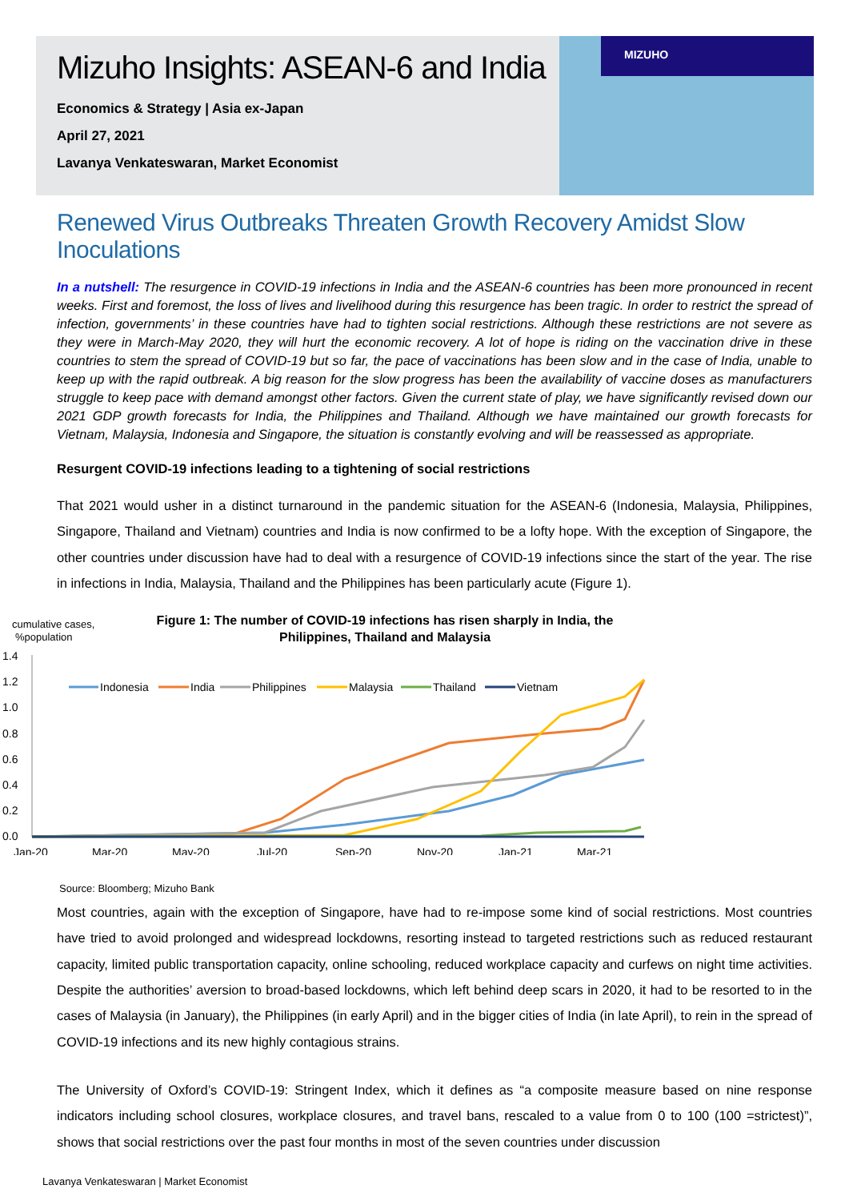Mizuho Insights: ASEAN-6 and India
Economics & Strategy | Asia ex-Japan
April 27, 2021
Lavanya Venkateswaran, Market Economist
MIZUHO
Renewed Virus Outbreaks Threaten Growth Recovery Amidst Slow Inoculations
In a nutshell: The resurgence in COVID-19 infections in India and the ASEAN-6 countries has been more pronounced in recent weeks. First and foremost, the loss of lives and livelihood during this resurgence has been tragic. In order to restrict the spread of infection, governments’ in these countries have had to tighten social restrictions. Although these restrictions are not severe as they were in March-May 2020, they will hurt the economic recovery. A lot of hope is riding on the vaccination drive in these countries to stem the spread of COVID-19 but so far, the pace of vaccinations has been slow and in the case of India, unable to keep up with the rapid outbreak. A big reason for the slow progress has been the availability of vaccine doses as manufacturers struggle to keep pace with demand amongst other factors. Given the current state of play, we have significantly revised down our 2021 GDP growth forecasts for India, the Philippines and Thailand. Although we have maintained our growth forecasts for Vietnam, Malaysia, Indonesia and Singapore, the situation is constantly evolving and will be reassessed as appropriate.
Resurgent COVID-19 infections leading to a tightening of social restrictions
That 2021 would usher in a distinct turnaround in the pandemic situation for the ASEAN-6 (Indonesia, Malaysia, Philippines, Singapore, Thailand and Vietnam) countries and India is now confirmed to be a lofty hope. With the exception of Singapore, the other countries under discussion have had to deal with a resurgence of COVID-19 infections since the start of the year. The rise in infections in India, Malaysia, Thailand and the Philippines has been particularly acute (Figure 1).
cumulative cases,
%population
Figure 1: The number of COVID-19 infections has risen sharply in India, the
Philippines, Thailand and Malaysia
1.4
1.2
1.0
0.8
0.6
0.4
0.2
0.0
Jan-20
Mar-20
May-20
Jul-20
Sep-20
Nov-20
Jan-21
Mar-21
Indonesia
India
Philippines
Malaysia
Thailand
Vietnam
Source: Bloomberg; Mizuho Bank
Most countries, again with the exception of Singapore, have had to re-impose some kind of social restrictions. Most countries have tried to avoid prolonged and widespread lockdowns, resorting instead to targeted restrictions such as reduced restaurant capacity, limited public transportation capacity, online schooling, reduced workplace capacity and curfews on night time activities. Despite the authorities’ aversion to broad-based lockdowns, which left behind deep scars in 2020, it had to be resorted to in the cases of Malaysia (in January), the Philippines (in early April) and in the bigger cities of India (in late April), to rein in the spread of COVID-19 infections and its new highly contagious strains.
The University of Oxford’s COVID-19: Stringent Index, which it defines as “a composite measure based on nine response indicators including school closures, workplace closures, and travel bans, rescaled to a value from 0 to 100 (100 =strictest)”, shows that social restrictions over the past four months in most of the seven countries under discussion
Lavanya Venkateswaran | Market Economist